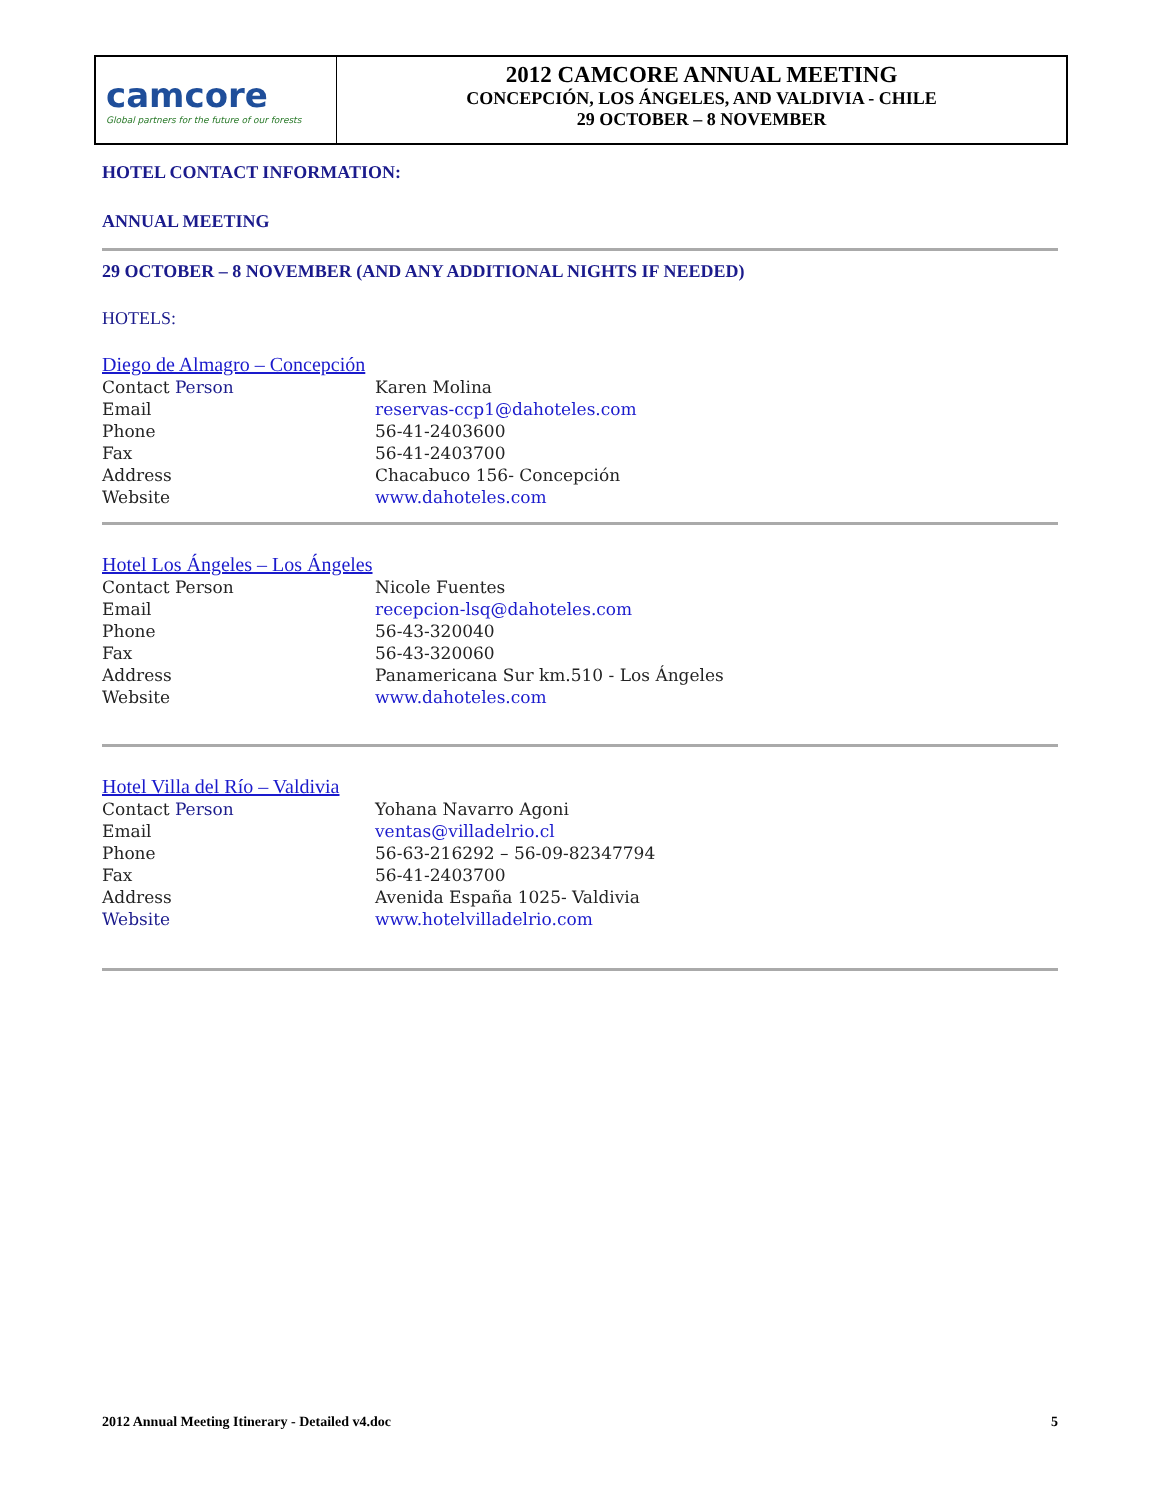camcore
Global partners for the future of our forests
2012 CAMCORE ANNUAL MEETING
CONCEPCIÓN, LOS ÁNGELES, AND VALDIVIA - CHILE
29 OCTOBER – 8 NOVEMBER
HOTEL CONTACT INFORMATION:
ANNUAL MEETING
29 OCTOBER – 8 NOVEMBER (AND ANY ADDITIONAL NIGHTS IF NEEDED)
HOTELS:
Diego de Almagro – Concepción
| Contact Person | Karen Molina |
| Email | reservas-ccp1@dahoteles.com |
| Phone | 56-41-2403600 |
| Fax | 56-41-2403700 |
| Address | Chacabuco 156- Concepción |
| Website | www.dahoteles.com |
Hotel Los Ángeles – Los Ángeles
| Contact Person | Nicole Fuentes |
| Email | recepcion-lsq@dahoteles.com |
| Phone | 56-43-320040 |
| Fax | 56-43-320060 |
| Address | Panamericana Sur km.510 - Los Ángeles |
| Website | www.dahoteles.com |
Hotel Villa del Río – Valdivia
| Contact Person | Yohana Navarro Agoni |
| Email | ventas@villadelrio.cl |
| Phone | 56-63-216292 – 56-09-82347794 |
| Fax | 56-41-2403700 |
| Address | Avenida España 1025- Valdivia |
| Website | www.hotelvilladelrio.com |
2012 Annual Meeting Itinerary - Detailed v4.doc 5